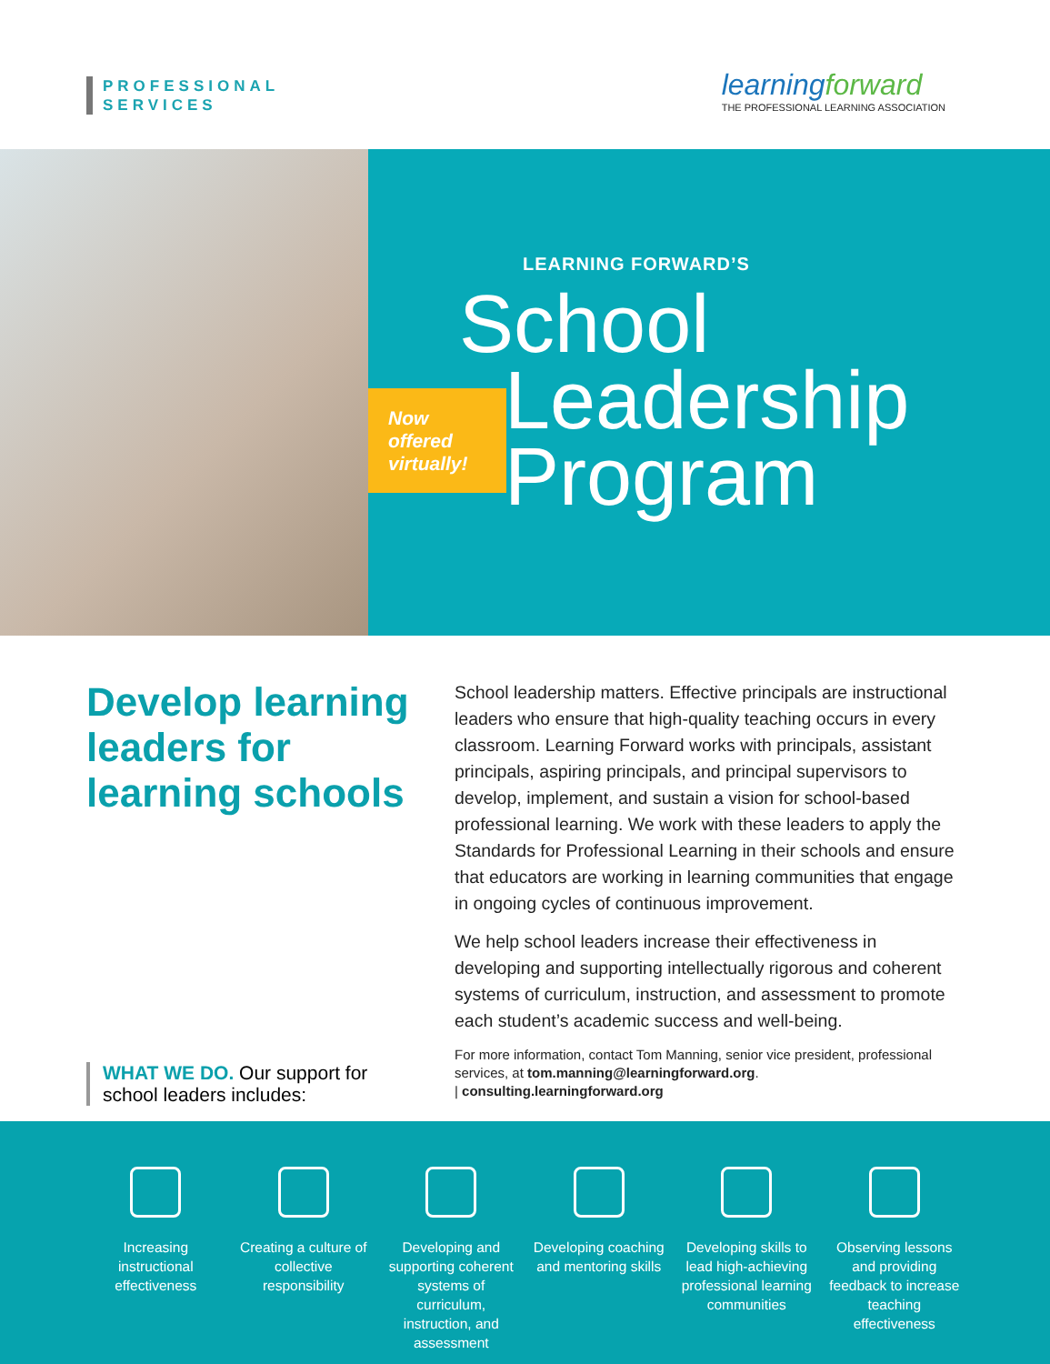PROFESSIONAL
SERVICES
learningforward
THE PROFESSIONAL LEARNING ASSOCIATION
LEARNING FORWARD’S
School
Leadership
Program
Now
offered
virtually!
Develop learning leaders for learning schools
School leadership matters. Effective principals are instructional leaders who ensure that high-quality teaching occurs in every classroom. Learning Forward works with principals, assistant principals, aspiring principals, and principal supervisors to develop, implement, and sustain a vision for school-based professional learning. We work with these leaders to apply the Standards for Professional Learning in their schools and ensure that educators are working in learning communities that engage in ongoing cycles of continuous improvement.
We help school leaders increase their effectiveness in developing and supporting intellectually rigorous and coherent systems of curriculum, instruction, and assessment to promote each student’s academic success and well-being.
For more information, contact Tom Manning, senior vice president, professional services, at tom.manning@learningforward.org.
| consulting.learningforward.org
WHAT WE DO. Our support for school leaders includes:
Increasing instructional effectiveness
Creating a culture of collective responsibility
Developing and supporting coherent systems of curriculum, instruction, and assessment
Developing coaching and mentoring skills
Developing skills to lead high-achieving professional learning communities
Observing lessons and providing feedback to increase teaching effectiveness